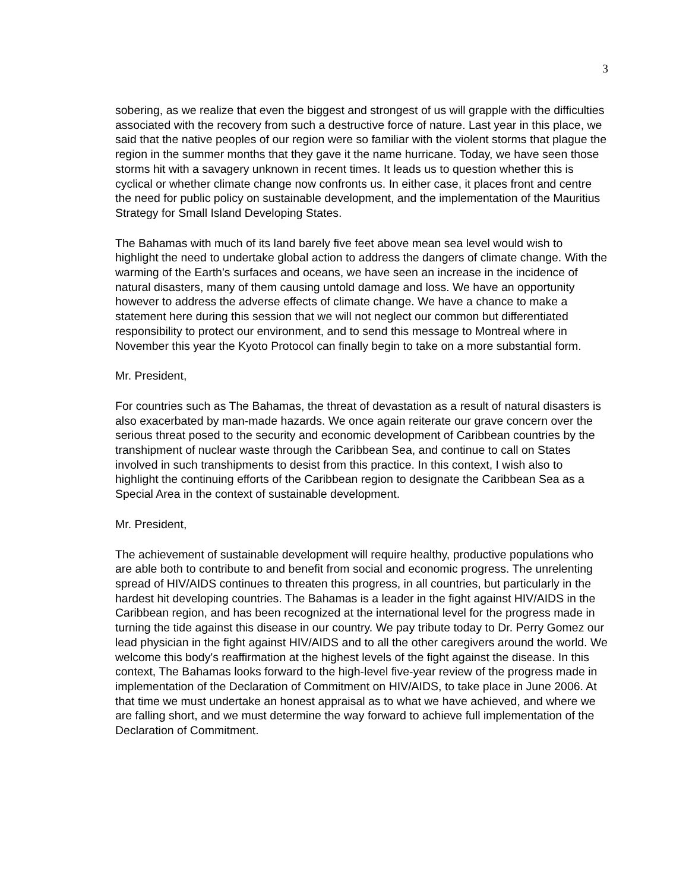3
sobering, as we realize that even the biggest and strongest of us will grapple with the difficulties associated with the recovery from such a destructive force of nature. Last year in this place, we said that the native peoples of our region were so familiar with the violent storms that plague the region in the summer months that they gave it the name hurricane. Today, we have seen those storms hit with a savagery unknown in recent times. It leads us to question whether this is cyclical or whether climate change now confronts us. In either case, it places front and centre the need for public policy on sustainable development, and the implementation of the Mauritius Strategy for Small Island Developing States.
The Bahamas with much of its land barely five feet above mean sea level would wish to highlight the need to undertake global action to address the dangers of climate change. With the warming of the Earth's surfaces and oceans, we have seen an increase in the incidence of natural disasters, many of them causing untold damage and loss. We have an opportunity however to address the adverse effects of climate change. We have a chance to make a statement here during this session that we will not neglect our common but differentiated responsibility to protect our environment, and to send this message to Montreal where in November this year the Kyoto Protocol can finally begin to take on a more substantial form.
Mr. President,
For countries such as The Bahamas, the threat of devastation as a result of natural disasters is also exacerbated by man-made hazards. We once again reiterate our grave concern over the serious threat posed to the security and economic development of Caribbean countries by the transhipment of nuclear waste through the Caribbean Sea, and continue to call on States involved in such transhipments to desist from this practice. In this context, I wish also to highlight the continuing efforts of the Caribbean region to designate the Caribbean Sea as a Special Area in the context of sustainable development.
Mr. President,
The achievement of sustainable development will require healthy, productive populations who are able both to contribute to and benefit from social and economic progress. The unrelenting spread of HIV/AIDS continues to threaten this progress, in all countries, but particularly in the hardest hit developing countries. The Bahamas is a leader in the fight against HIV/AIDS in the Caribbean region, and has been recognized at the international level for the progress made in turning the tide against this disease in our country. We pay tribute today to Dr. Perry Gomez our lead physician in the fight against HIV/AIDS and to all the other caregivers around the world. We welcome this body's reaffirmation at the highest levels of the fight against the disease. In this context, The Bahamas looks forward to the high-level five-year review of the progress made in implementation of the Declaration of Commitment on HIV/AIDS, to take place in June 2006. At that time we must undertake an honest appraisal as to what we have achieved, and where we are falling short, and we must determine the way forward to achieve full implementation of the Declaration of Commitment.